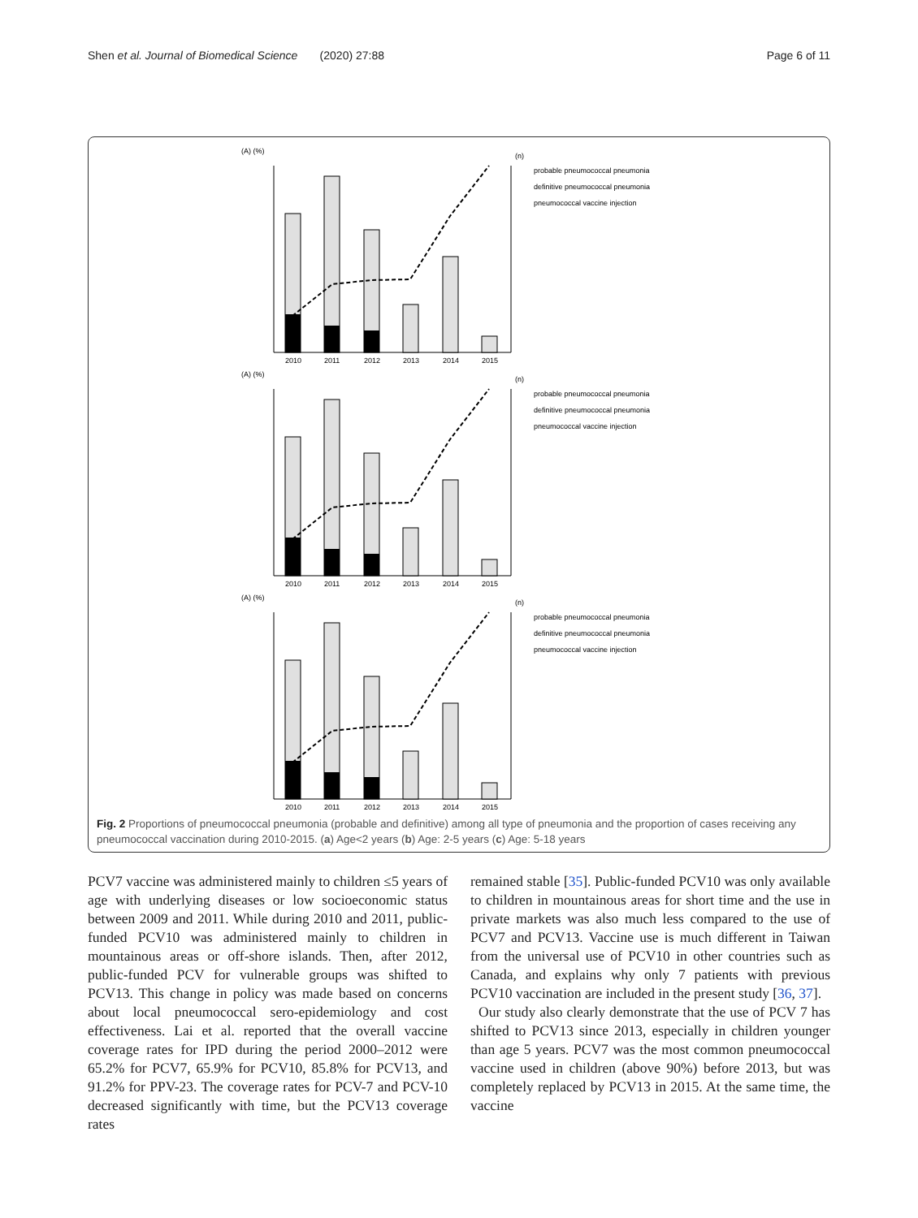Shen et al. Journal of Biomedical Science (2020) 27:88 Page 6 of 11
(A) (%)
(n)
probable pneumococcal pneumonia
definitive pneumococcal pneumonia
pneumococcal vaccine injection
2010
2011
2012
2013
2014
2015
Fig. 2 Proportions of pneumococcal pneumonia (probable and definitive) among all type of pneumonia and the proportion of cases receiving any pneumococcal vaccination during 2010-2015. (a) Age<2 years (b) Age: 2-5 years (c) Age: 5-18 years
PCV7 vaccine was administered mainly to children ≤5 years of age with underlying diseases or low socioeconomic status between 2009 and 2011. While during 2010 and 2011, public-funded PCV10 was administered mainly to children in mountainous areas or off-shore islands. Then, after 2012, public-funded PCV for vulnerable groups was shifted to PCV13. This change in policy was made based on concerns about local pneumococcal sero-epidemiology and cost effectiveness. Lai et al. reported that the overall vaccine coverage rates for IPD during the period 2000–2012 were 65.2% for PCV7, 65.9% for PCV10, 85.8% for PCV13, and 91.2% for PPV-23. The coverage rates for PCV-7 and PCV-10 decreased significantly with time, but the PCV13 coverage rates
remained stable [35]. Public-funded PCV10 was only available to children in mountainous areas for short time and the use in private markets was also much less compared to the use of PCV7 and PCV13. Vaccine use is much different in Taiwan from the universal use of PCV10 in other countries such as Canada, and explains why only 7 patients with previous PCV10 vaccination are included in the present study [36, 37].
Our study also clearly demonstrate that the use of PCV 7 has shifted to PCV13 since 2013, especially in children younger than age 5 years. PCV7 was the most common pneumococcal vaccine used in children (above 90%) before 2013, but was completely replaced by PCV13 in 2015. At the same time, the vaccine